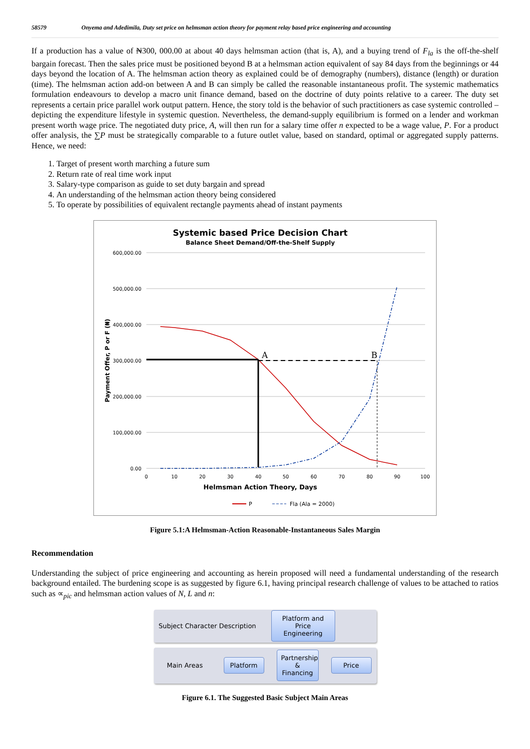58579 Onyema and Adedimila, Duty set price on helmsman action theory for payment relay based price engineering and accounting
If a production has a value of ₦300, 000.00 at about 40 days helmsman action (that is, A), and a buying trend of F<sub>la</sub> is the off-the-shelf bargain forecast. Then the sales price must be positioned beyond B at a helmsman action equivalent of say 84 days from the beginnings or 44 days beyond the location of A. The helmsman action theory as explained could be of demography (numbers), distance (length) or duration (time). The helmsman action add-on between A and B can simply be called the reasonable instantaneous profit. The systemic mathematics formulation endeavours to develop a macro unit finance demand, based on the doctrine of duty points relative to a career. The duty set represents a certain price parallel work output pattern. Hence, the story told is the behavior of such practitioners as case systemic controlled – depicting the expenditure lifestyle in systemic question. Nevertheless, the demand-supply equilibrium is formed on a lender and workman present worth wage price. The negotiated duty price, A, will then run for a salary time offer n expected to be a wage value, P. For a product offer analysis, the ∑P must be strategically comparable to a future outlet value, based on standard, optimal or aggregated supply patterns. Hence, we need:
1. Target of present worth marching a future sum
2. Return rate of real time work input
3. Salary-type comparison as guide to set duty bargain and spread
4. An understanding of the helmsman action theory being considered
5. To operate by possibilities of equivalent rectangle payments ahead of instant payments
Systemic based Price Decision Chart
Balance Sheet Demand/Off-the-Shelf Supply
600,000.00
500,000.00
400,000.00
300,000.00
200,000.00
100,000.00
0.00
0
10
20
30
40
50
60
70
80
90
100
Helmsman Action Theory, Days
Payment Offer, P or F (₦)
A
B
P
Fla (Ala = 2000)
Figure 5.1:A Helmsman-Action Reasonable-Instantaneous Sales Margin
Recommendation
Understanding the subject of price engineering and accounting as herein proposed will need a fundamental understanding of the research background entailed. The burdening scope is as suggested by figure 6.1, having principal research challenge of values to be attached to ratios such as ∝<sub>pic</sub> and helmsman action values of N, L and n:
Subject Character Description
Platform and Price Engineering
Main Areas
Platform
Partnership & Financing
Price
Figure 6.1. The Suggested Basic Subject Main Areas